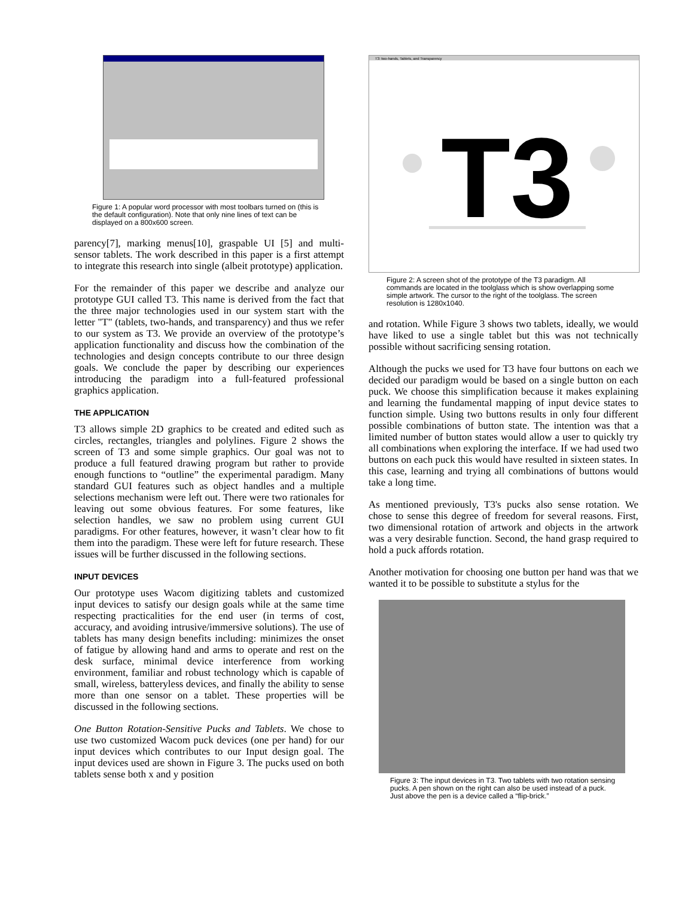Figure 1: A popular word processor with most toolbars turned on (this is the default configuration). Note that only nine lines of text can be displayed on a 800x600 screen.
parency[7], marking menus[10], graspable UI [5] and multi-sensor tablets. The work described in this paper is a first attempt to integrate this research into single (albeit prototype) application.
For the remainder of this paper we describe and analyze our prototype GUI called T3. This name is derived from the fact that the three major technologies used in our system start with the letter "T" (tablets, two-hands, and transparency) and thus we refer to our system as T3. We provide an overview of the prototype’s application functionality and discuss how the combination of the technologies and design concepts contribute to our three design goals. We conclude the paper by describing our experiences introducing the paradigm into a full-featured professional graphics application.
THE APPLICATION
T3 allows simple 2D graphics to be created and edited such as circles, rectangles, triangles and polylines. Figure 2 shows the screen of T3 and some simple graphics. Our goal was not to produce a full featured drawing program but rather to provide enough functions to “outline” the experimental paradigm. Many standard GUI features such as object handles and a multiple selections mechanism were left out. There were two rationales for leaving out some obvious features. For some features, like selection handles, we saw no problem using current GUI paradigms. For other features, however, it wasn’t clear how to fit them into the paradigm. These were left for future research. These issues will be further discussed in the following sections.
INPUT DEVICES
Our prototype uses Wacom digitizing tablets and customized input devices to satisfy our design goals while at the same time respecting practicalities for the end user (in terms of cost, accuracy, and avoiding intrusive/immersive solutions). The use of tablets has many design benefits including: minimizes the onset of fatigue by allowing hand and arms to operate and rest on the desk surface, minimal device interference from working environment, familiar and robust technology which is capable of small, wireless, batteryless devices, and finally the ability to sense more than one sensor on a tablet. These properties will be discussed in the following sections.
One Button Rotation-Sensitive Pucks and Tablets. We chose to use two customized Wacom puck devices (one per hand) for our input devices which contributes to our Input design goal. The input devices used are shown in Figure 3. The pucks used on both tablets sense both x and y position
T3: two-hands, Tablets, and Transparency
T3
Figure 2: A screen shot of the prototype of the T3 paradigm. All commands are located in the toolglass which is show overlapping some simple artwork. The cursor to the right of the toolglass. The screen resolution is 1280x1040.
and rotation. While Figure 3 shows two tablets, ideally, we would have liked to use a single tablet but this was not technically possible without sacrificing sensing rotation.
Although the pucks we used for T3 have four buttons on each we decided our paradigm would be based on a single button on each puck. We choose this simplification because it makes explaining and learning the fundamental mapping of input device states to function simple. Using two buttons results in only four different possible combinations of button state. The intention was that a limited number of button states would allow a user to quickly try all combinations when exploring the interface. If we had used two buttons on each puck this would have resulted in sixteen states. In this case, learning and trying all combinations of buttons would take a long time.
As mentioned previously, T3's pucks also sense rotation. We chose to sense this degree of freedom for several reasons. First, two dimensional rotation of artwork and objects in the artwork was a very desirable function. Second, the hand grasp required to hold a puck affords rotation.
Another motivation for choosing one button per hand was that we wanted it to be possible to substitute a stylus for the
Figure 3: The input devices in T3. Two tablets with two rotation sensing pucks. A pen shown on the right can also be used instead of a puck. Just above the pen is a device called a “flip-brick.”